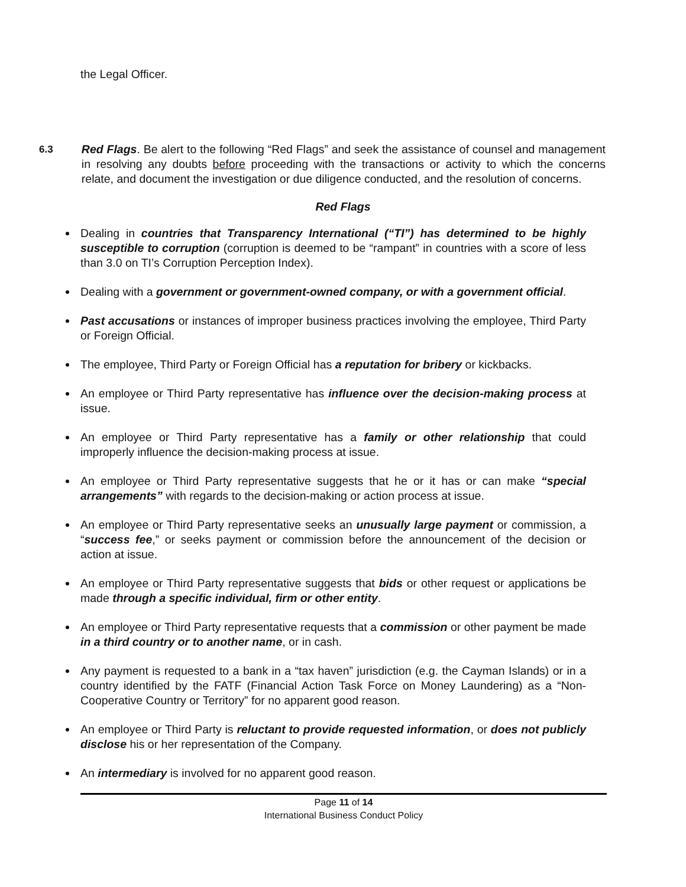the Legal Officer.
6.3 Red Flags. Be alert to the following “Red Flags” and seek the assistance of counsel and management in resolving any doubts before proceeding with the transactions or activity to which the concerns relate, and document the investigation or due diligence conducted, and the resolution of concerns.
Red Flags
Dealing in countries that Transparency International (“TI”) has determined to be highly susceptible to corruption (corruption is deemed to be “rampant” in countries with a score of less than 3.0 on TI’s Corruption Perception Index).
Dealing with a government or government-owned company, or with a government official.
Past accusations or instances of improper business practices involving the employee, Third Party or Foreign Official.
The employee, Third Party or Foreign Official has a reputation for bribery or kickbacks.
An employee or Third Party representative has influence over the decision-making process at issue.
An employee or Third Party representative has a family or other relationship that could improperly influence the decision-making process at issue.
An employee or Third Party representative suggests that he or it has or can make “special arrangements” with regards to the decision-making or action process at issue.
An employee or Third Party representative seeks an unusually large payment or commission, a “success fee,” or seeks payment or commission before the announcement of the decision or action at issue.
An employee or Third Party representative suggests that bids or other request or applications be made through a specific individual, firm or other entity.
An employee or Third Party representative requests that a commission or other payment be made in a third country or to another name, or in cash.
Any payment is requested to a bank in a “tax haven” jurisdiction (e.g. the Cayman Islands) or in a country identified by the FATF (Financial Action Task Force on Money Laundering) as a “Non- Cooperative Country or Territory” for no apparent good reason.
An employee or Third Party is reluctant to provide requested information, or does not publicly disclose his or her representation of the Company.
An intermediary is involved for no apparent good reason.
Page 11 of 14
International Business Conduct Policy